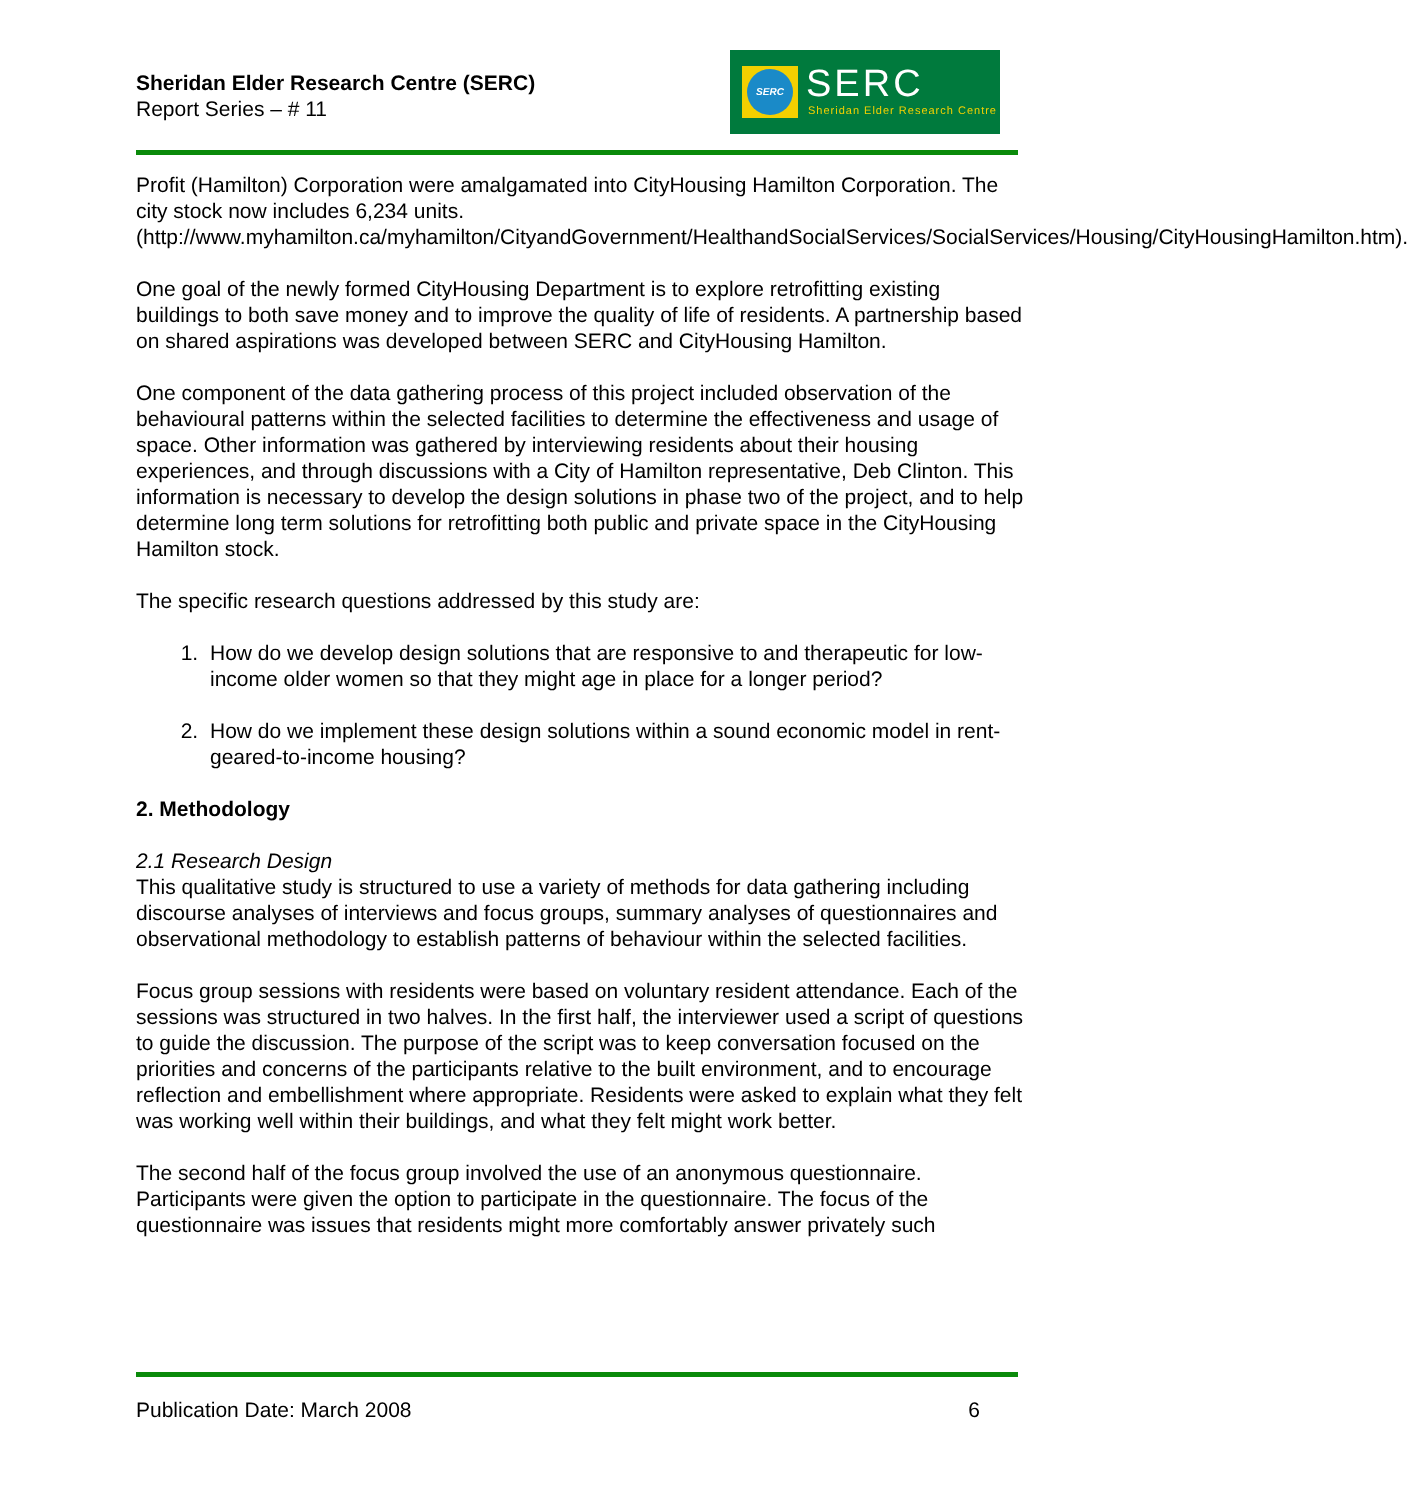Sheridan Elder Research Centre (SERC)
Report Series – # 11
SERC SERC
Sheridan Elder Research Centre
Profit (Hamilton) Corporation were amalgamated into CityHousing Hamilton Corporation. The city stock now includes 6,234 units. (http://www.myhamilton.ca/myhamilton/CityandGovernment/HealthandSocialServices/SocialServices/Housing/CityHousingHamilton.htm).
One goal of the newly formed CityHousing Department is to explore retrofitting existing buildings to both save money and to improve the quality of life of residents. A partnership based on shared aspirations was developed between SERC and CityHousing Hamilton.
One component of the data gathering process of this project included observation of the behavioural patterns within the selected facilities to determine the effectiveness and usage of space. Other information was gathered by interviewing residents about their housing experiences, and through discussions with a City of Hamilton representative, Deb Clinton. This information is necessary to develop the design solutions in phase two of the project, and to help determine long term solutions for retrofitting both public and private space in the CityHousing Hamilton stock.
The specific research questions addressed by this study are:
1. How do we develop design solutions that are responsive to and therapeutic for low-income older women so that they might age in place for a longer period?
2. How do we implement these design solutions within a sound economic model in rent-geared-to-income housing?
2. Methodology
2.1 Research Design
This qualitative study is structured to use a variety of methods for data gathering including discourse analyses of interviews and focus groups, summary analyses of questionnaires and observational methodology to establish patterns of behaviour within the selected facilities.
Focus group sessions with residents were based on voluntary resident attendance. Each of the sessions was structured in two halves. In the first half, the interviewer used a script of questions to guide the discussion. The purpose of the script was to keep conversation focused on the priorities and concerns of the participants relative to the built environment, and to encourage reflection and embellishment where appropriate. Residents were asked to explain what they felt was working well within their buildings, and what they felt might work better.
The second half of the focus group involved the use of an anonymous questionnaire. Participants were given the option to participate in the questionnaire. The focus of the questionnaire was issues that residents might more comfortably answer privately such
Publication Date: March 2008 6